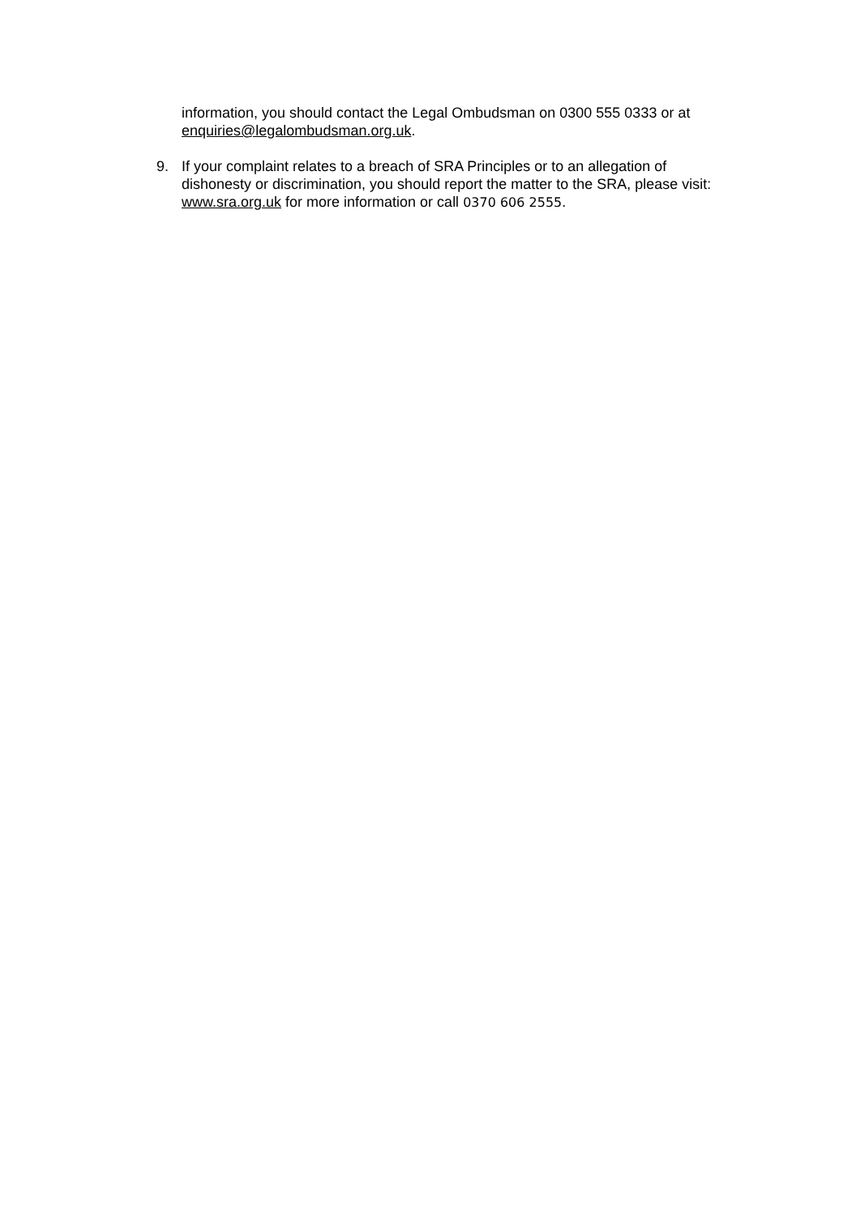information, you should contact the Legal Ombudsman on 0300 555 0333 or at enquiries@legalombudsman.org.uk.
9. If your complaint relates to a breach of SRA Principles or to an allegation of dishonesty or discrimination, you should report the matter to the SRA, please visit: www.sra.org.uk for more information or call 0370 606 2555.